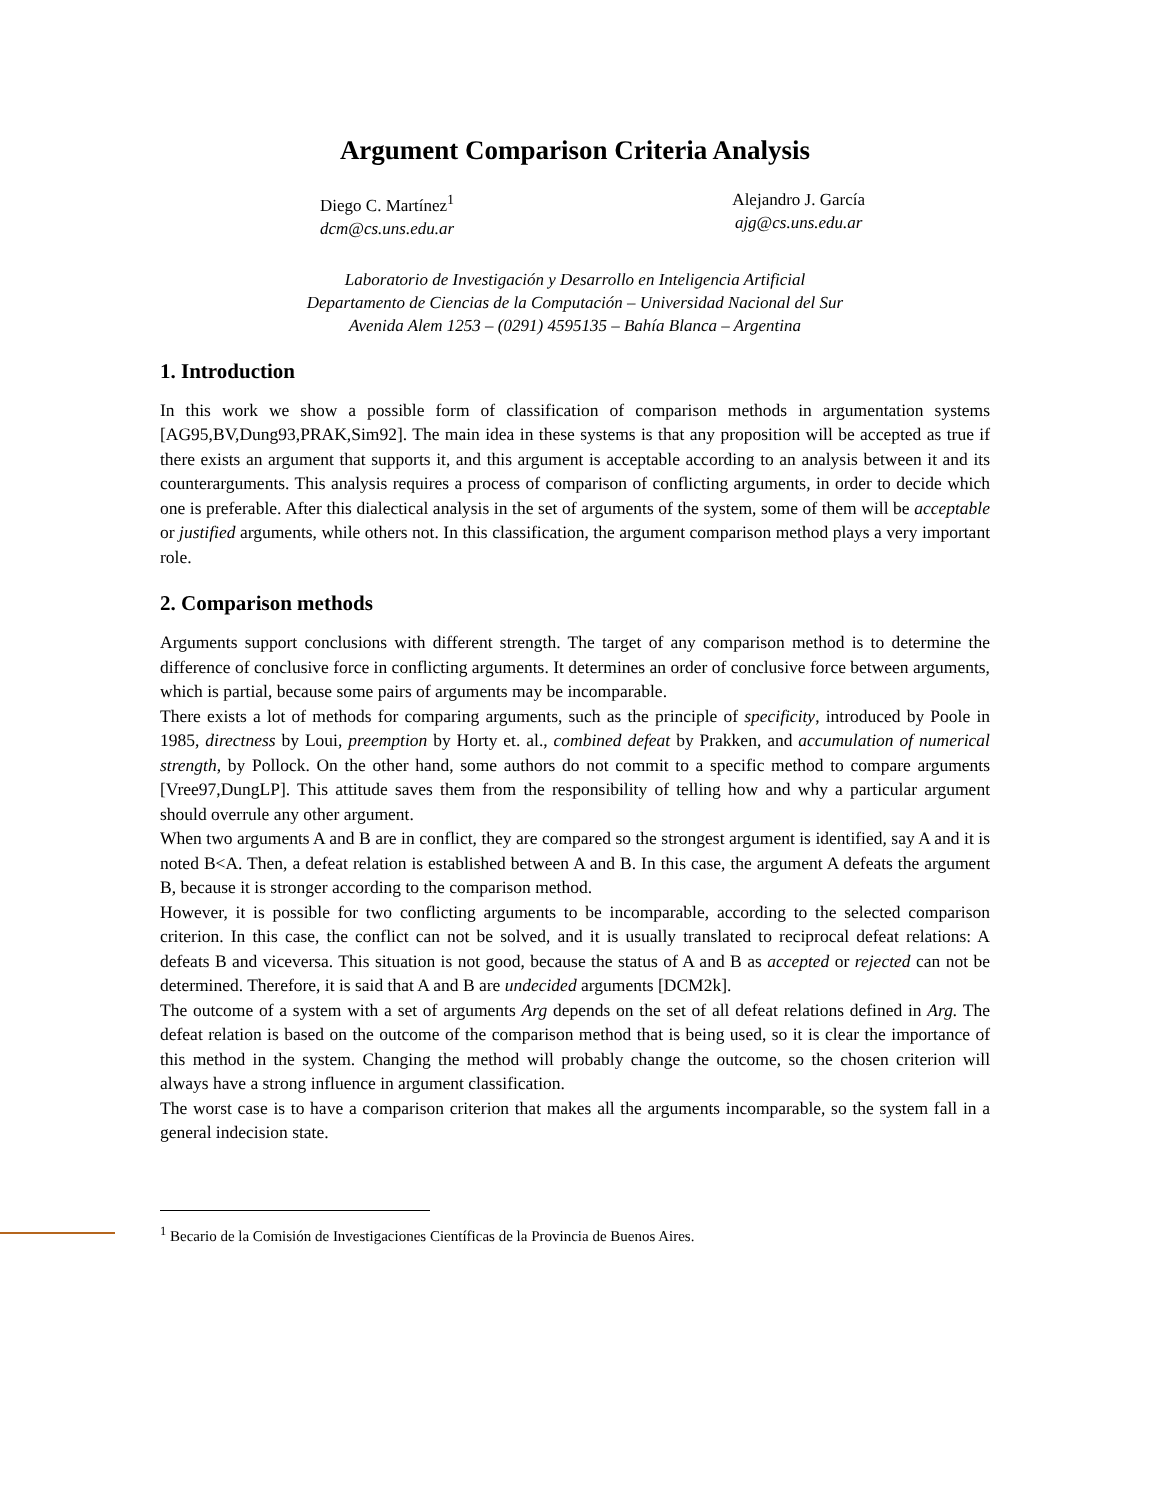Argument Comparison Criteria Analysis
Diego C. Martínez<sup>1</sup>
dcm@cs.uns.edu.ar
Alejandro J. García
ajg@cs.uns.edu.ar
Laboratorio de Investigación y Desarrollo en Inteligencia Artificial
Departamento de Ciencias de la Computación – Universidad Nacional del Sur
Avenida Alem 1253 – (0291) 4595135 – Bahía Blanca – Argentina
1. Introduction
In this work we show a possible form of classification of comparison methods in argumentation systems [AG95,BV,Dung93,PRAK,Sim92]. The main idea in these systems is that any proposition will be accepted as true if there exists an argument that supports it, and this argument is acceptable according to an analysis between it and its counterarguments. This analysis requires a process of comparison of conflicting arguments, in order to decide which one is preferable. After this dialectical analysis in the set of arguments of the system, some of them will be acceptable or justified arguments, while others not. In this classification, the argument comparison method plays a very important role.
2. Comparison methods
Arguments support conclusions with different strength. The target of any comparison method is to determine the difference of conclusive force in conflicting arguments. It determines an order of conclusive force between arguments, which is partial, because some pairs of arguments may be incomparable.
There exists a lot of methods for comparing arguments, such as the principle of specificity, introduced by Poole in 1985, directness by Loui, preemption by Horty et. al., combined defeat by Prakken, and accumulation of numerical strength, by Pollock. On the other hand, some authors do not commit to a specific method to compare arguments [Vree97,DungLP]. This attitude saves them from the responsibility of telling how and why a particular argument should overrule any other argument.
When two arguments A and B are in conflict, they are compared so the strongest argument is identified, say A and it is noted B<A. Then, a defeat relation is established between A and B. In this case, the argument A defeats the argument B, because it is stronger according to the comparison method.
However, it is possible for two conflicting arguments to be incomparable, according to the selected comparison criterion. In this case, the conflict can not be solved, and it is usually translated to reciprocal defeat relations: A defeats B and viceversa. This situation is not good, because the status of A and B as accepted or rejected can not be determined. Therefore, it is said that A and B are undecided arguments [DCM2k].
The outcome of a system with a set of arguments Arg depends on the set of all defeat relations defined in Arg. The defeat relation is based on the outcome of the comparison method that is being used, so it is clear the importance of this method in the system. Changing the method will probably change the outcome, so the chosen criterion will always have a strong influence in argument classification.
The worst case is to have a comparison criterion that makes all the arguments incomparable, so the system fall in a general indecision state.
<sup>1</sup> Becario de la Comisión de Investigaciones Científicas de la Provincia de Buenos Aires.